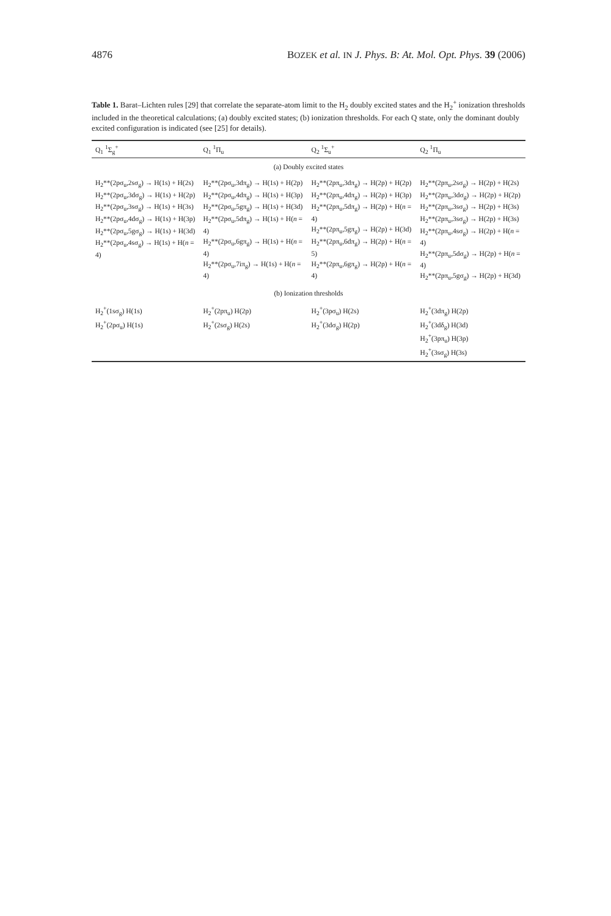4876 BOZEK et al. IN J. Phys. B: At. Mol. Opt. Phys. 39 (2006)
Table 1. Barat–Lichten rules [29] that correlate the separate-atom limit to the H<sub>2</sub> doubly excited states and the H<sub>2</sub><sup>+</sup> ionization thresholds included in the theoretical calculations; (a) doubly excited states; (b) ionization thresholds. For each Q state, only the dominant doubly excited configuration is indicated (see [25] for details).
| Q<sub>1</sub> <sup>1</sup>Σ<sub>g</sub><sup>+</sup> | Q<sub>1</sub> <sup>1</sup>Π<sub>u</sub> | Q<sub>2</sub> <sup>1</sup>Σ<sub>u</sub><sup>+</sup> | Q<sub>2</sub> <sup>1</sup>Π<sub>u</sub> |
| --- | --- | --- | --- |
| (a) Doubly excited states | | | |
| H<sub>2</sub>**(2pσ<sub>u</sub>,2sσ<sub>g</sub>) → H(1s) + H(2s) H<sub>2</sub>**(2pσ<sub>u</sub>,3dσ<sub>g</sub>) → H(1s) + H(2p) H<sub>2</sub>**(2pσ<sub>u</sub>,3sσ<sub>g</sub>) → H(1s) + H(3s) H<sub>2</sub>**(2pσ<sub>u</sub>,4dσ<sub>g</sub>) → H(1s) + H(3p) H<sub>2</sub>**(2pσ<sub>u</sub>,5gσ<sub>g</sub>) → H(1s) + H(3d) H<sub>2</sub>**(2pσ<sub>u</sub>,4sσ<sub>g</sub>) → H(1s) + H( n = 4) | H<sub>2</sub>**(2pσ<sub>u</sub>,3dπ<sub>g</sub>) → H(1s) + H(2p) H<sub>2</sub>**(2pσ<sub>u</sub>,4dπ<sub>g</sub>) → H(1s) + H(3p) H<sub>2</sub>**(2pσ<sub>u</sub>,5gπ<sub>g</sub>) → H(1s) + H(3d) H<sub>2</sub>**(2pσ<sub>u</sub>,5dπ<sub>g</sub>) → H(1s) + H( n = 4) H<sub>2</sub>**(2pσ<sub>u</sub>,6gπ<sub>g</sub>) → H(1s) + H( n = 4) H<sub>2</sub>**(2pσ<sub>u</sub>,7iπ<sub>g</sub>) → H(1s) + H( n = 4) | H<sub>2</sub>**(2pπ<sub>u</sub>,3dπ<sub>g</sub>) → H(2p) + H(2p) H<sub>2</sub>**(2pπ<sub>u</sub>,4dπ<sub>g</sub>) → H(2p) + H(3p) H<sub>2</sub>**(2pπ<sub>u</sub>,5dπ<sub>g</sub>) → H(2p) + H( n = 4) H<sub>2</sub>**(2pπ<sub>u</sub>,5gπ<sub>g</sub>) → H(2p) + H(3d) H<sub>2</sub>**(2pπ<sub>u</sub>,6dπ<sub>g</sub>) → H(2p) + H( n = 5) H<sub>2</sub>**(2pπ<sub>u</sub>,6gπ<sub>g</sub>) → H(2p) + H( n = 4) | H<sub>2</sub>**(2pπ<sub>u</sub>,2sσ<sub>g</sub>) → H(2p) + H(2s) H<sub>2</sub>**(2pπ<sub>u</sub>,3dσ<sub>g</sub>) → H(2p) + H(2p) H<sub>2</sub>**(2pπ<sub>u</sub>,3sσ<sub>g</sub>) → H(2p) + H(3s) H<sub>2</sub>**(2pπ<sub>u</sub>,3sσ<sub>g</sub>) → H(2p) + H(3s) H<sub>2</sub>**(2pπ<sub>u</sub>,4sσ<sub>g</sub>) → H(2p) + H( n = 4) H<sub>2</sub>**(2pπ<sub>u</sub>,5dσ<sub>g</sub>) → H(2p) + H( n = 4) H<sub>2</sub>**(2pπ<sub>u</sub>,5gσ<sub>g</sub>) → H(2p) + H(3d) |
| (b) Ionization thresholds | | | |
| H<sub>2</sub><sup>+</sup>(1sσ<sub>g</sub>) H(1s) H<sub>2</sub><sup>+</sup>(2pσ<sub>u</sub>) H(1s) | H<sub>2</sub><sup>+</sup>(2pπ<sub>u</sub>) H(2p) H<sub>2</sub><sup>+</sup>(2sσ<sub>g</sub>) H(2s) | H<sub>2</sub><sup>+</sup>(3pσ<sub>u</sub>) H(2s) H<sub>2</sub><sup>+</sup>(3dσ<sub>g</sub>) H(2p) | H<sub>2</sub><sup>+</sup>(3dπ<sub>g</sub>) H(2p) H<sub>2</sub><sup>+</sup>(3dδ<sub>g</sub>) H(3d) H<sub>2</sub><sup>+</sup>(3pπ<sub>u</sub>) H(3p) H<sub>2</sub><sup>+</sup>(3sσ<sub>g</sub>) H(3s) |